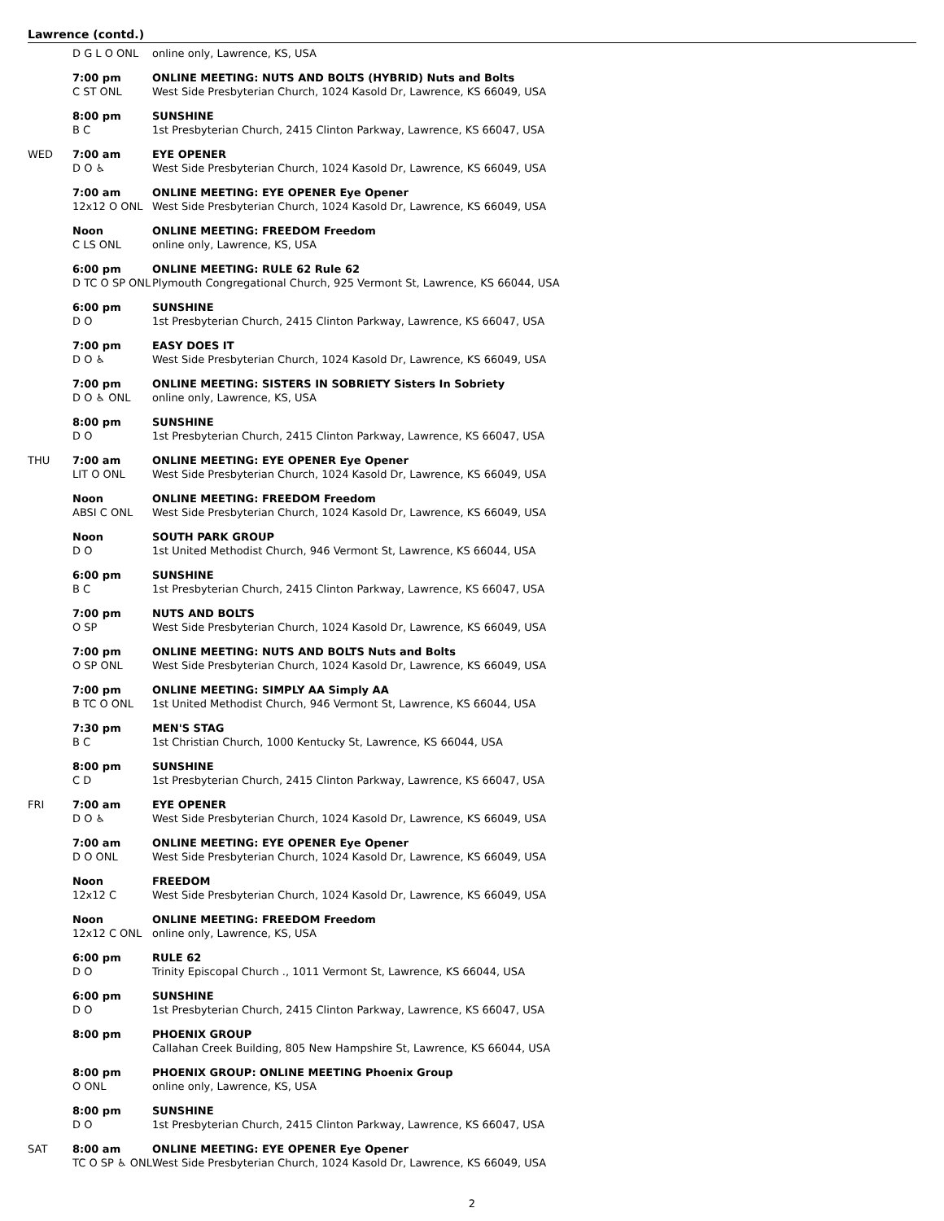Lawrence (contd.)
| | D G L O ONL | online only, Lawrence, KS, USA |
| | 7:00 pm | ONLINE MEETING: NUTS AND BOLTS (HYBRID) Nuts and Bolts |
| | C ST ONL | West Side Presbyterian Church, 1024 Kasold Dr, Lawrence, KS 66049, USA |
| | 8:00 pm | SUNSHINE |
| | B C | 1st Presbyterian Church, 2415 Clinton Parkway, Lawrence, KS 66047, USA |
| WED | 7:00 am | EYE OPENER |
| | D O ♿ | West Side Presbyterian Church, 1024 Kasold Dr, Lawrence, KS 66049, USA |
| | 7:00 am | ONLINE MEETING: EYE OPENER Eye Opener |
| | 12x12 O ONL | West Side Presbyterian Church, 1024 Kasold Dr, Lawrence, KS 66049, USA |
| | Noon | ONLINE MEETING: FREEDOM Freedom |
| | C LS ONL | online only, Lawrence, KS, USA |
| | 6:00 pm | ONLINE MEETING: RULE 62 Rule 62 |
| | D TC O SP ONL | Plymouth Congregational Church, 925 Vermont St, Lawrence, KS 66044, USA |
| | 6:00 pm | SUNSHINE |
| | D O | 1st Presbyterian Church, 2415 Clinton Parkway, Lawrence, KS 66047, USA |
| | 7:00 pm | EASY DOES IT |
| | D O ♿ | West Side Presbyterian Church, 1024 Kasold Dr, Lawrence, KS 66049, USA |
| | 7:00 pm | ONLINE MEETING: SISTERS IN SOBRIETY Sisters In Sobriety |
| | D O ♿ ONL | online only, Lawrence, KS, USA |
| | 8:00 pm | SUNSHINE |
| | D O | 1st Presbyterian Church, 2415 Clinton Parkway, Lawrence, KS 66047, USA |
| THU | 7:00 am | ONLINE MEETING: EYE OPENER Eye Opener |
| | LIT O ONL | West Side Presbyterian Church, 1024 Kasold Dr, Lawrence, KS 66049, USA |
| | Noon | ONLINE MEETING: FREEDOM Freedom |
| | ABSI C ONL | West Side Presbyterian Church, 1024 Kasold Dr, Lawrence, KS 66049, USA |
| | Noon | SOUTH PARK GROUP |
| | D O | 1st United Methodist Church, 946 Vermont St, Lawrence, KS 66044, USA |
| | 6:00 pm | SUNSHINE |
| | B C | 1st Presbyterian Church, 2415 Clinton Parkway, Lawrence, KS 66047, USA |
| | 7:00 pm | NUTS AND BOLTS |
| | O SP | West Side Presbyterian Church, 1024 Kasold Dr, Lawrence, KS 66049, USA |
| | 7:00 pm | ONLINE MEETING: NUTS AND BOLTS Nuts and Bolts |
| | O SP ONL | West Side Presbyterian Church, 1024 Kasold Dr, Lawrence, KS 66049, USA |
| | 7:00 pm | ONLINE MEETING: SIMPLY AA Simply AA |
| | B TC O ONL | 1st United Methodist Church, 946 Vermont St, Lawrence, KS 66044, USA |
| | 7:30 pm | MEN'S STAG |
| | B C | 1st Christian Church, 1000 Kentucky St, Lawrence, KS 66044, USA |
| | 8:00 pm | SUNSHINE |
| | C D | 1st Presbyterian Church, 2415 Clinton Parkway, Lawrence, KS 66047, USA |
| FRI | 7:00 am | EYE OPENER |
| | D O ♿ | West Side Presbyterian Church, 1024 Kasold Dr, Lawrence, KS 66049, USA |
| | 7:00 am | ONLINE MEETING: EYE OPENER Eye Opener |
| | D O ONL | West Side Presbyterian Church, 1024 Kasold Dr, Lawrence, KS 66049, USA |
| | Noon | FREEDOM |
| | 12x12 C | West Side Presbyterian Church, 1024 Kasold Dr, Lawrence, KS 66049, USA |
| | Noon | ONLINE MEETING: FREEDOM Freedom |
| | 12x12 C ONL | online only, Lawrence, KS, USA |
| | 6:00 pm | RULE 62 |
| | D O | Trinity Episcopal Church ., 1011 Vermont St, Lawrence, KS 66044, USA |
| | 6:00 pm | SUNSHINE |
| | D O | 1st Presbyterian Church, 2415 Clinton Parkway, Lawrence, KS 66047, USA |
| | 8:00 pm | PHOENIX GROUP |
| | | Callahan Creek Building, 805 New Hampshire St, Lawrence, KS 66044, USA |
| | 8:00 pm | PHOENIX GROUP: ONLINE MEETING Phoenix Group |
| | O ONL | online only, Lawrence, KS, USA |
| | 8:00 pm | SUNSHINE |
| | D O | 1st Presbyterian Church, 2415 Clinton Parkway, Lawrence, KS 66047, USA |
| SAT | 8:00 am | ONLINE MEETING: EYE OPENER Eye Opener |
| | TC O SP ♿ ONL | West Side Presbyterian Church, 1024 Kasold Dr, Lawrence, KS 66049, USA |
2